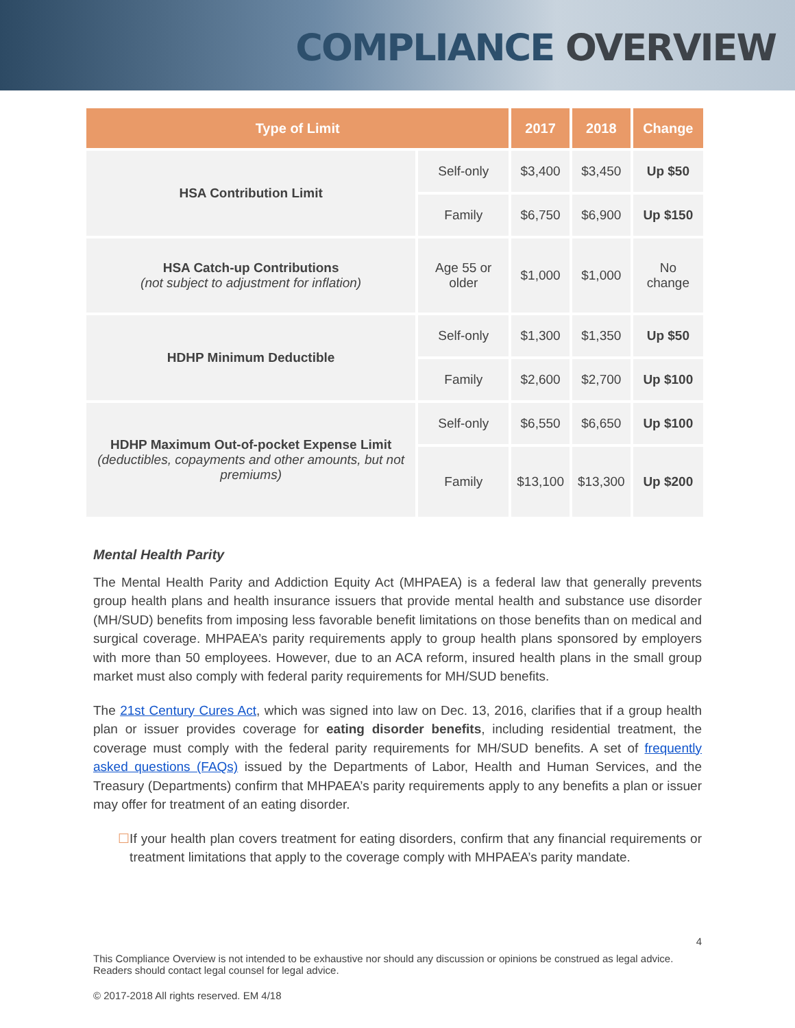COMPLIANCE OVERVIEW
| Type of Limit | | 2017 | 2018 | Change |
| --- | --- | --- | --- | --- |
| HSA Contribution Limit | Self-only | $3,400 | $3,450 | Up $50 |
| | Family | $6,750 | $6,900 | Up $150 |
| HSA Catch-up Contributions (not subject to adjustment for inflation) | Age 55 or older | $1,000 | $1,000 | No change |
| HDHP Minimum Deductible | Self-only | $1,300 | $1,350 | Up $50 |
| | Family | $2,600 | $2,700 | Up $100 |
| HDHP Maximum Out-of-pocket Expense Limit (deductibles, copayments and other amounts, but not premiums) | Self-only | $6,550 | $6,650 | Up $100 |
| | Family | $13,100 | $13,300 | Up $200 |
Mental Health Parity
The Mental Health Parity and Addiction Equity Act (MHPAEA) is a federal law that generally prevents group health plans and health insurance issuers that provide mental health and substance use disorder (MH/SUD) benefits from imposing less favorable benefit limitations on those benefits than on medical and surgical coverage. MHPAEA’s parity requirements apply to group health plans sponsored by employers with more than 50 employees. However, due to an ACA reform, insured health plans in the small group market must also comply with federal parity requirements for MH/SUD benefits.
The 21st Century Cures Act, which was signed into law on Dec. 13, 2016, clarifies that if a group health plan or issuer provides coverage for eating disorder benefits, including residential treatment, the coverage must comply with the federal parity requirements for MH/SUD benefits. A set of frequently asked questions (FAQs) issued by the Departments of Labor, Health and Human Services, and the Treasury (Departments) confirm that MHPAEA’s parity requirements apply to any benefits a plan or issuer may offer for treatment of an eating disorder.
☐ If your health plan covers treatment for eating disorders, confirm that any financial requirements or treatment limitations that apply to the coverage comply with MHPAEA’s parity mandate.
4
This Compliance Overview is not intended to be exhaustive nor should any discussion or opinions be construed as legal advice. Readers should contact legal counsel for legal advice.
© 2017-2018 All rights reserved. EM 4/18